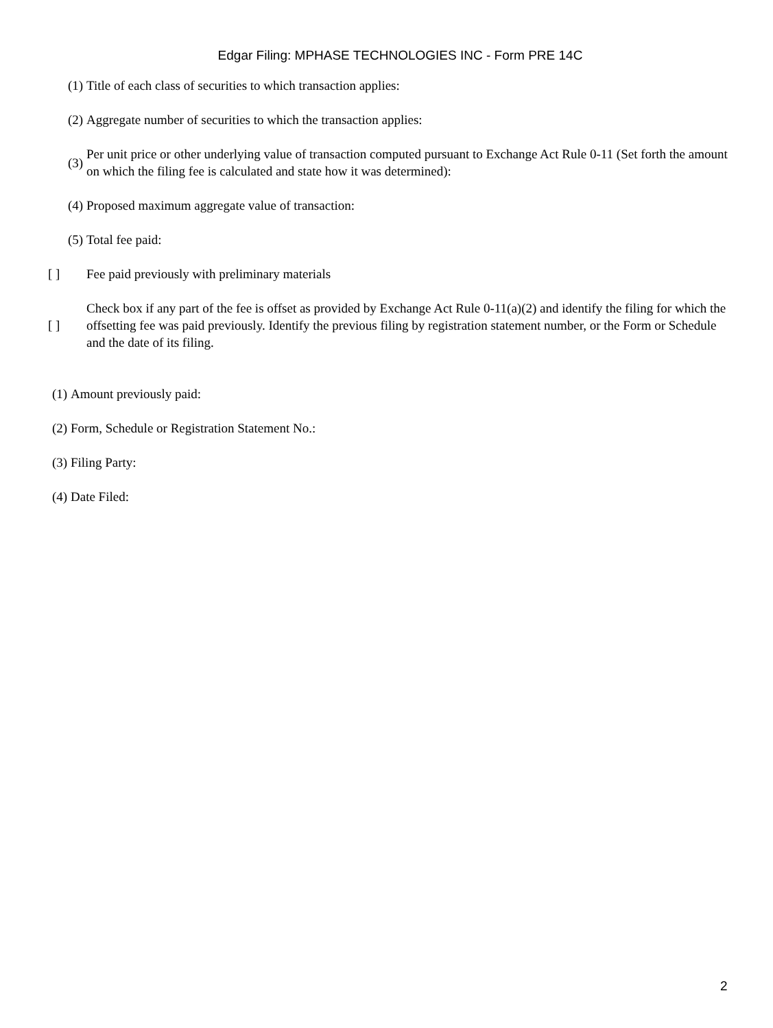Edgar Filing: MPHASE TECHNOLOGIES INC - Form PRE 14C
(1) Title of each class of securities to which transaction applies:
(2) Aggregate number of securities to which the transaction applies:
(3) Per unit price or other underlying value of transaction computed pursuant to Exchange Act Rule 0-11 (Set forth the amount on which the filing fee is calculated and state how it was determined):
(4) Proposed maximum aggregate value of transaction:
(5) Total fee paid:
[ ] Fee paid previously with preliminary materials
[ ] Check box if any part of the fee is offset as provided by Exchange Act Rule 0-11(a)(2) and identify the filing for which the offsetting fee was paid previously. Identify the previous filing by registration statement number, or the Form or Schedule and the date of its filing.
(1) Amount previously paid:
(2) Form, Schedule or Registration Statement No.:
(3) Filing Party:
(4) Date Filed:
2